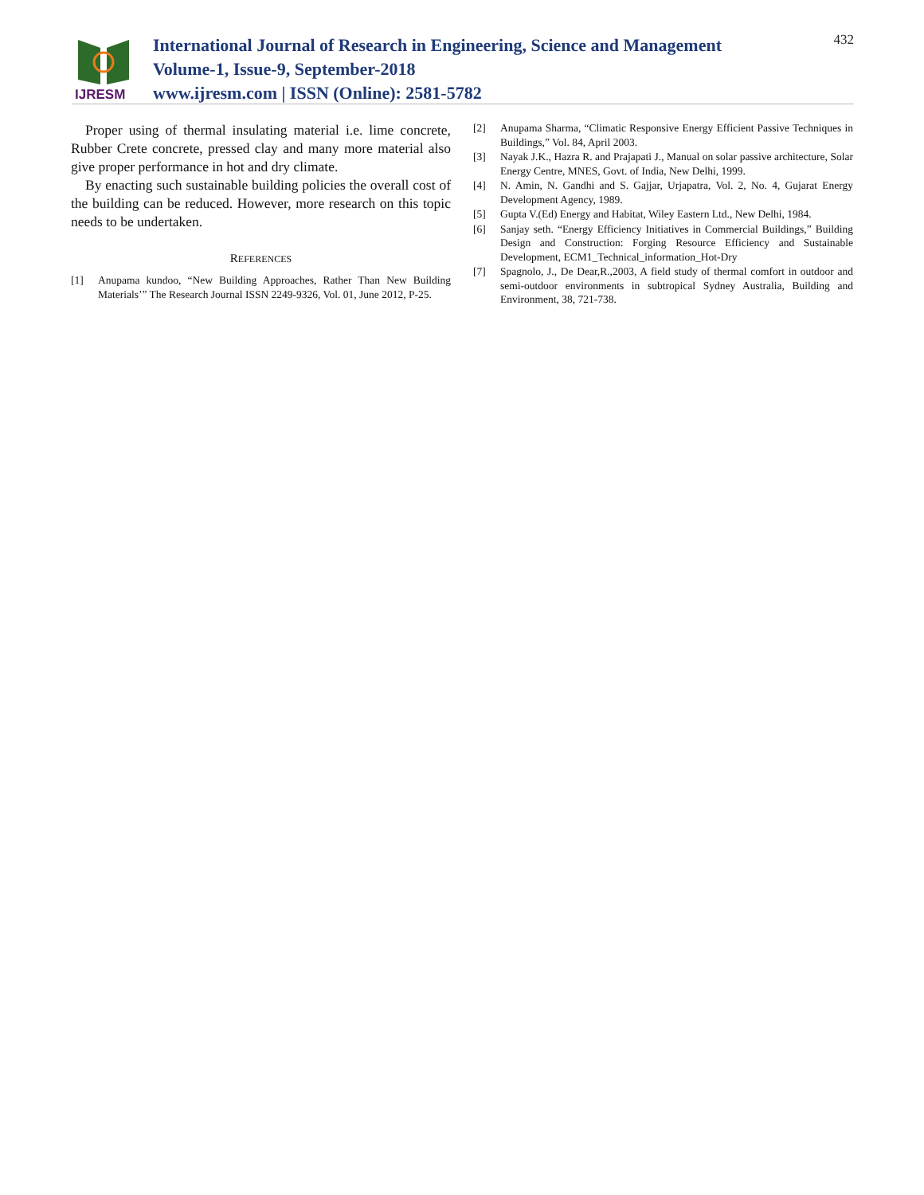IJRESM
International Journal of Research in Engineering, Science and Management
Volume-1, Issue-9, September-2018
www.ijresm.com | ISSN (Online): 2581-5782
432
Proper using of thermal insulating material i.e. lime concrete, Rubber Crete concrete, pressed clay and many more material also give proper performance in hot and dry climate.
By enacting such sustainable building policies the overall cost of the building can be reduced. However, more research on this topic needs to be undertaken.
REFERENCES
[1] Anupama kundoo, “New Building Approaches, Rather Than New Building Materials’” The Research Journal ISSN 2249-9326, Vol. 01, June 2012, P-25.
[2] Anupama Sharma, “Climatic Responsive Energy Efficient Passive Techniques in Buildings,” Vol. 84, April 2003.
[3] Nayak J.K., Hazra R. and Prajapati J., Manual on solar passive architecture, Solar Energy Centre, MNES, Govt. of India, New Delhi, 1999.
[4] N. Amin, N. Gandhi and S. Gajjar, Urjapatra, Vol. 2, No. 4, Gujarat Energy Development Agency, 1989.
[5] Gupta V.(Ed) Energy and Habitat, Wiley Eastern Ltd., New Delhi, 1984.
[6] Sanjay seth. “Energy Efficiency Initiatives in Commercial Buildings,” Building Design and Construction: Forging Resource Efficiency and Sustainable Development, ECM1_Technical_information_Hot-Dry
[7] Spagnolo, J., De Dear,R.,2003, A field study of thermal comfort in outdoor and semi-outdoor environments in subtropical Sydney Australia, Building and Environment, 38, 721-738.